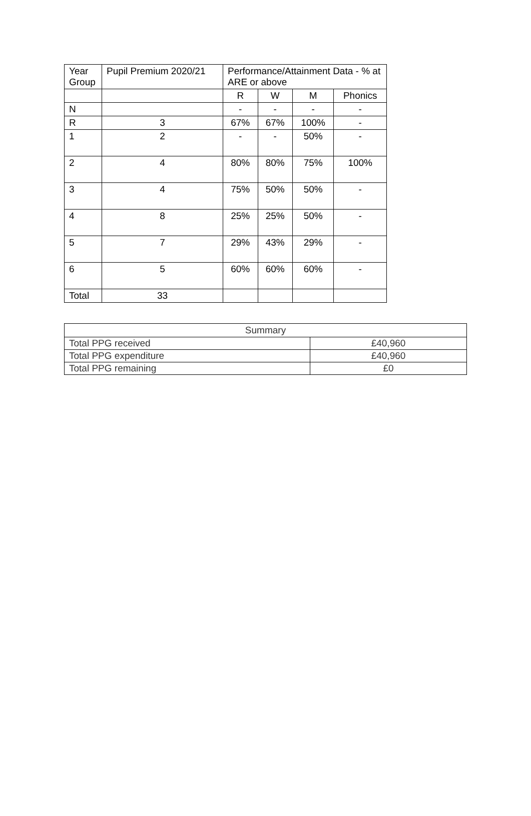| Year Group | Pupil Premium 2020/21 | Performance/Attainment Data - % at ARE or above | | | |
| --- | --- | --- | --- | --- | --- |
| | | R | W | M | Phonics |
| N | | - | - | - | - |
| R | 3 | 67% | 67% | 100% | - |
| 1 | 2 | - | - | 50% | - |
| 2 | 4 | 80% | 80% | 75% | 100% |
| 3 | 4 | 75% | 50% | 50% | - |
| 4 | 8 | 25% | 25% | 50% | - |
| 5 | 7 | 29% | 43% | 29% | - |
| 6 | 5 | 60% | 60% | 60% | - |
| Total | 33 | | | | |
| Summary | |
| --- | --- |
| Total PPG received | £40,960 |
| Total PPG expenditure | £40,960 |
| Total PPG remaining | £0 |